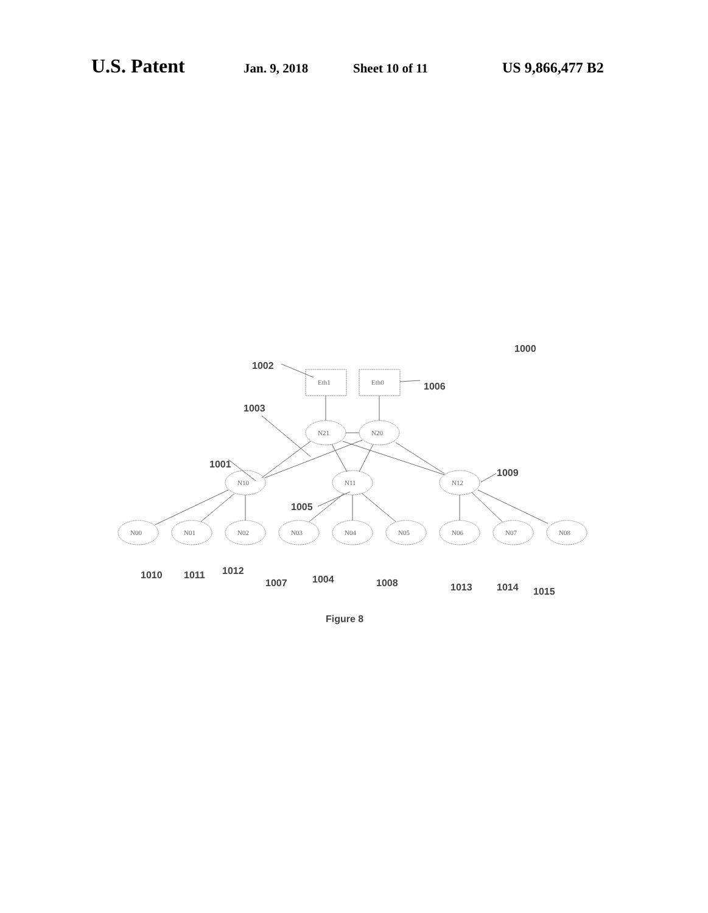U.S. Patent Jan. 9, 2018 Sheet 10 of 11 US 9,866,477 B2
Eth1
Eth0
N21
N20
N10
N11
N12
N00
N01
N02
N03
N04
N05
N06
N07
N08
1000
1002
1006
1003
1001
1009
1005
1010
1011
1012
1007
1004
1008
1013
1014
1015
Figure 8